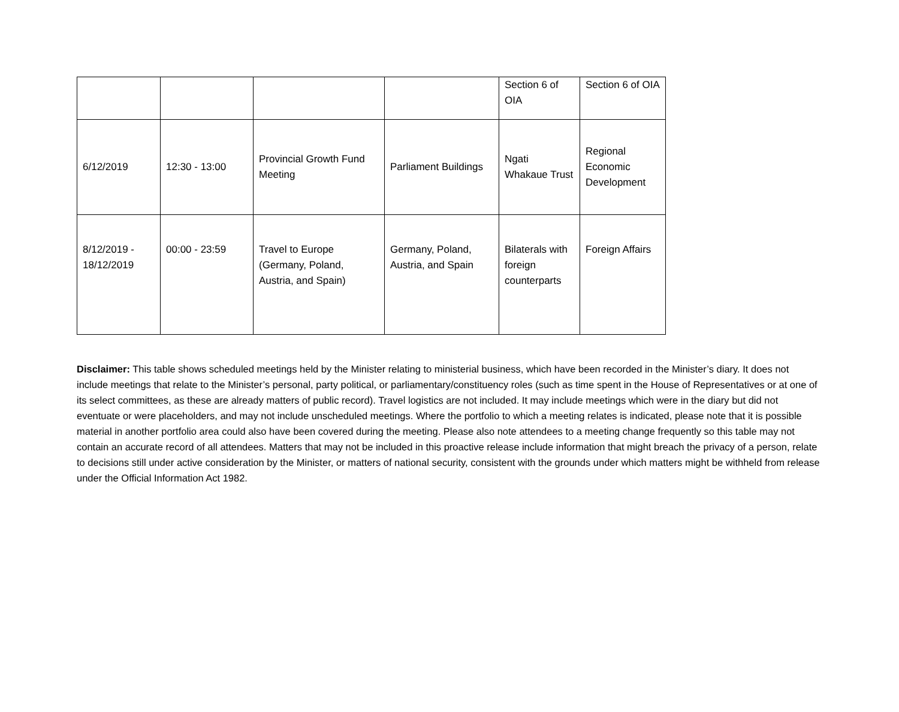| | | | | Section 6 of OIA | Section 6 of OIA |
| 6/12/2019 | 12:30 - 13:00 | Provincial Growth Fund Meeting | Parliament Buildings | Ngati Whakaue Trust | Regional Economic Development |
| 8/12/2019 - 18/12/2019 | 00:00 - 23:59 | Travel to Europe (Germany, Poland, Austria, and Spain) | Germany, Poland, Austria, and Spain | Bilaterals with foreign counterparts | Foreign Affairs |
Disclaimer: This table shows scheduled meetings held by the Minister relating to ministerial business, which have been recorded in the Minister’s diary. It does not include meetings that relate to the Minister’s personal, party political, or parliamentary/constituency roles (such as time spent in the House of Representatives or at one of its select committees, as these are already matters of public record). Travel logistics are not included. It may include meetings which were in the diary but did not eventuate or were placeholders, and may not include unscheduled meetings. Where the portfolio to which a meeting relates is indicated, please note that it is possible material in another portfolio area could also have been covered during the meeting. Please also note attendees to a meeting change frequently so this table may not contain an accurate record of all attendees. Matters that may not be included in this proactive release include information that might breach the privacy of a person, relate to decisions still under active consideration by the Minister, or matters of national security, consistent with the grounds under which matters might be withheld from release under the Official Information Act 1982.